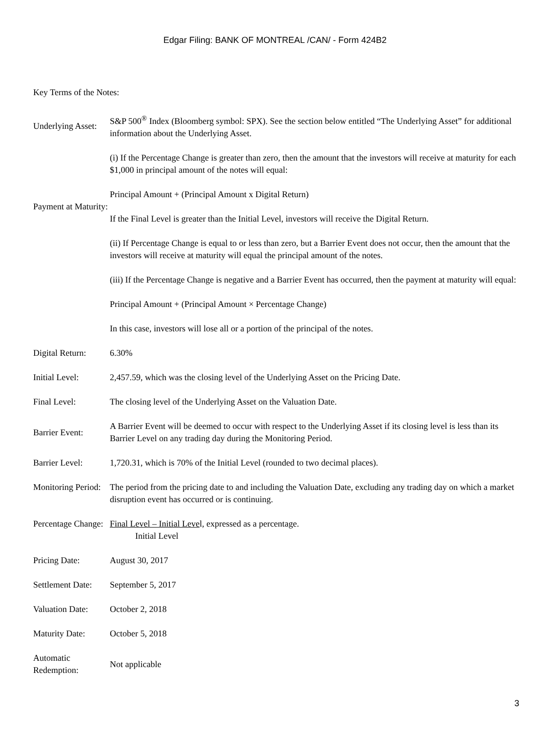Edgar Filing: BANK OF MONTREAL /CAN/ - Form 424B2
Key Terms of the Notes:
| Underlying Asset: | S&P 500<sup>®</sup> Index (Bloomberg symbol: SPX). See the section below entitled “The Underlying Asset” for additional information about the Underlying Asset. |
| Payment at Maturity: | (i) If the Percentage Change is greater than zero, then the amount that the investors will receive at maturity for each $1,000 in principal amount of the notes will equal: Principal Amount + (Principal Amount x Digital Return) If the Final Level is greater than the Initial Level, investors will receive the Digital Return. (ii) If Percentage Change is equal to or less than zero, but a Barrier Event does not occur, then the amount that the investors will receive at maturity will equal the principal amount of the notes. (iii) If the Percentage Change is negative and a Barrier Event has occurred, then the payment at maturity will equal: Principal Amount + (Principal Amount × Percentage Change) In this case, investors will lose all or a portion of the principal of the notes. |
| Digital Return: | 6.30% |
| Initial Level: | 2,457.59, which was the closing level of the Underlying Asset on the Pricing Date. |
| Final Level: | The closing level of the Underlying Asset on the Valuation Date. |
| Barrier Event: | A Barrier Event will be deemed to occur with respect to the Underlying Asset if its closing level is less than its Barrier Level on any trading day during the Monitoring Period. |
| Barrier Level: | 1,720.31, which is 70% of the Initial Level (rounded to two decimal places). |
| Monitoring Period: | The period from the pricing date to and including the Valuation Date, excluding any trading day on which a market disruption event has occurred or is continuing. |
| Percentage Change: | Final Level – Initial Leve l, expressed as a percentage. Initial Level |
| Pricing Date: | August 30, 2017 |
| Settlement Date: | September 5, 2017 |
| Valuation Date: | October 2, 2018 |
| Maturity Date: | October 5, 2018 |
| Automatic Redemption: | Not applicable |
3